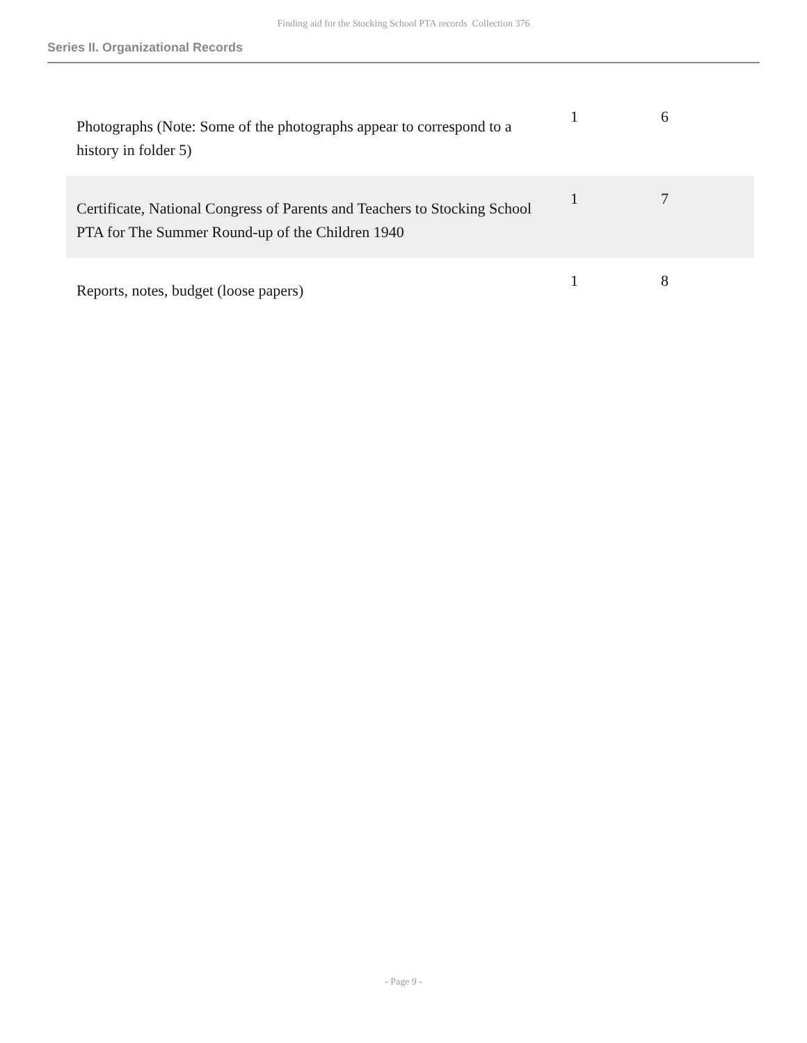Finding aid for the Stocking School PTA records Collection 376
Series II. Organizational Records
| Photographs (Note: Some of the photographs appear to correspond to a history in folder 5) | 1 | 6 |
| Certificate, National Congress of Parents and Teachers to Stocking School PTA for The Summer Round-up of the Children 1940 | 1 | 7 |
| Reports, notes, budget (loose papers) | 1 | 8 |
- Page 9 -